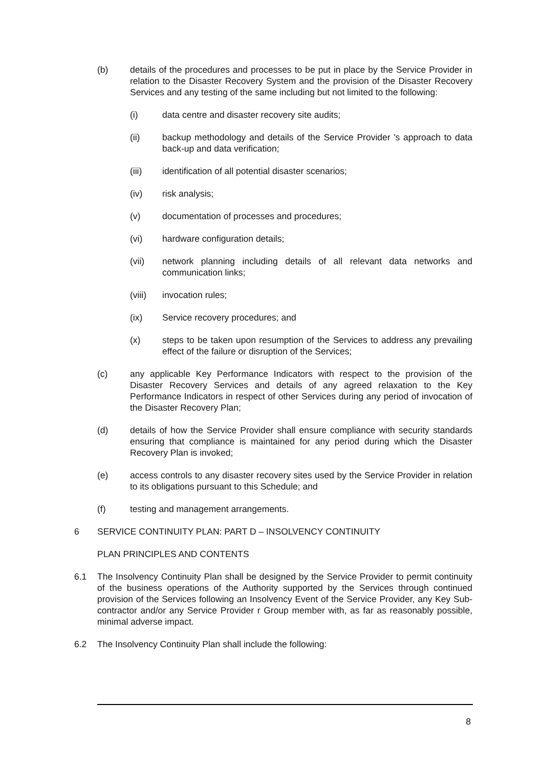(b) details of the procedures and processes to be put in place by the Service Provider in relation to the Disaster Recovery System and the provision of the Disaster Recovery Services and any testing of the same including but not limited to the following:
(i) data centre and disaster recovery site audits;
(ii) backup methodology and details of the Service Provider 's approach to data back-up and data verification;
(iii) identification of all potential disaster scenarios;
(iv) risk analysis;
(v) documentation of processes and procedures;
(vi) hardware configuration details;
(vii) network planning including details of all relevant data networks and communication links;
(viii) invocation rules;
(ix) Service recovery procedures; and
(x) steps to be taken upon resumption of the Services to address any prevailing effect of the failure or disruption of the Services;
(c) any applicable Key Performance Indicators with respect to the provision of the Disaster Recovery Services and details of any agreed relaxation to the Key Performance Indicators in respect of other Services during any period of invocation of the Disaster Recovery Plan;
(d) details of how the Service Provider shall ensure compliance with security standards ensuring that compliance is maintained for any period during which the Disaster Recovery Plan is invoked;
(e) access controls to any disaster recovery sites used by the Service Provider in relation to its obligations pursuant to this Schedule; and
(f) testing and management arrangements.
6 SERVICE CONTINUITY PLAN: PART D – INSOLVENCY CONTINUITY
PLAN PRINCIPLES AND CONTENTS
6.1 The Insolvency Continuity Plan shall be designed by the Service Provider to permit continuity of the business operations of the Authority supported by the Services through continued provision of the Services following an Insolvency Event of the Service Provider, any Key Sub-contractor and/or any Service Provider r Group member with, as far as reasonably possible, minimal adverse impact.
6.2 The Insolvency Continuity Plan shall include the following:
8